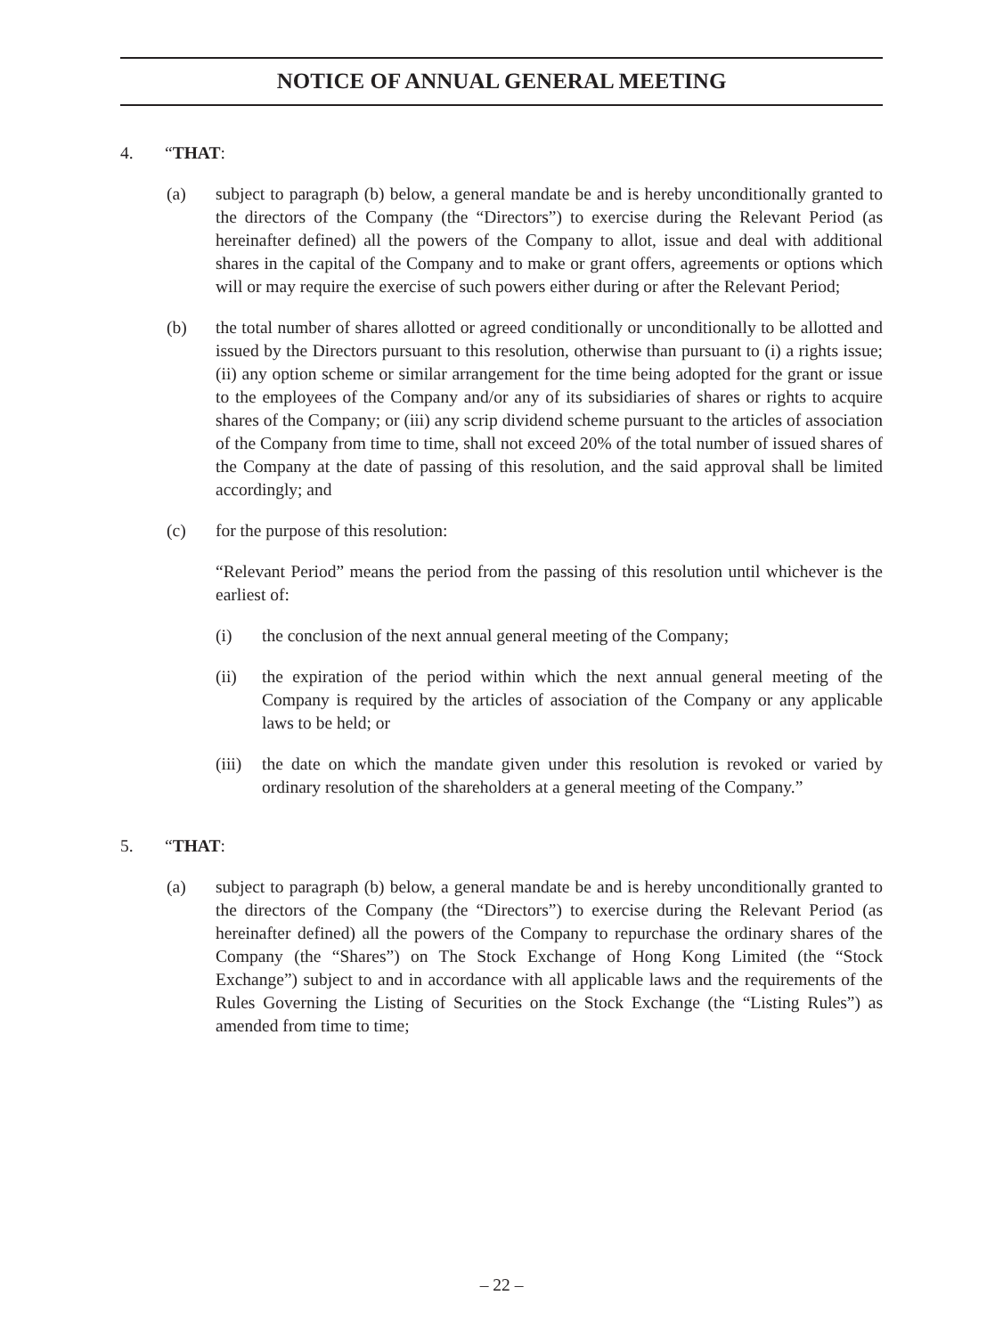NOTICE OF ANNUAL GENERAL MEETING
4. “THAT:
(a) subject to paragraph (b) below, a general mandate be and is hereby unconditionally granted to the directors of the Company (the “Directors”) to exercise during the Relevant Period (as hereinafter defined) all the powers of the Company to allot, issue and deal with additional shares in the capital of the Company and to make or grant offers, agreements or options which will or may require the exercise of such powers either during or after the Relevant Period;
(b) the total number of shares allotted or agreed conditionally or unconditionally to be allotted and issued by the Directors pursuant to this resolution, otherwise than pursuant to (i) a rights issue; (ii) any option scheme or similar arrangement for the time being adopted for the grant or issue to the employees of the Company and/or any of its subsidiaries of shares or rights to acquire shares of the Company; or (iii) any scrip dividend scheme pursuant to the articles of association of the Company from time to time, shall not exceed 20% of the total number of issued shares of the Company at the date of passing of this resolution, and the said approval shall be limited accordingly; and
(c) for the purpose of this resolution:
“Relevant Period” means the period from the passing of this resolution until whichever is the earliest of:
(i) the conclusion of the next annual general meeting of the Company;
(ii) the expiration of the period within which the next annual general meeting of the Company is required by the articles of association of the Company or any applicable laws to be held; or
(iii) the date on which the mandate given under this resolution is revoked or varied by ordinary resolution of the shareholders at a general meeting of the Company.”
5. “THAT:
(a) subject to paragraph (b) below, a general mandate be and is hereby unconditionally granted to the directors of the Company (the “Directors”) to exercise during the Relevant Period (as hereinafter defined) all the powers of the Company to repurchase the ordinary shares of the Company (the “Shares”) on The Stock Exchange of Hong Kong Limited (the “Stock Exchange”) subject to and in accordance with all applicable laws and the requirements of the Rules Governing the Listing of Securities on the Stock Exchange (the “Listing Rules”) as amended from time to time;
– 22 –